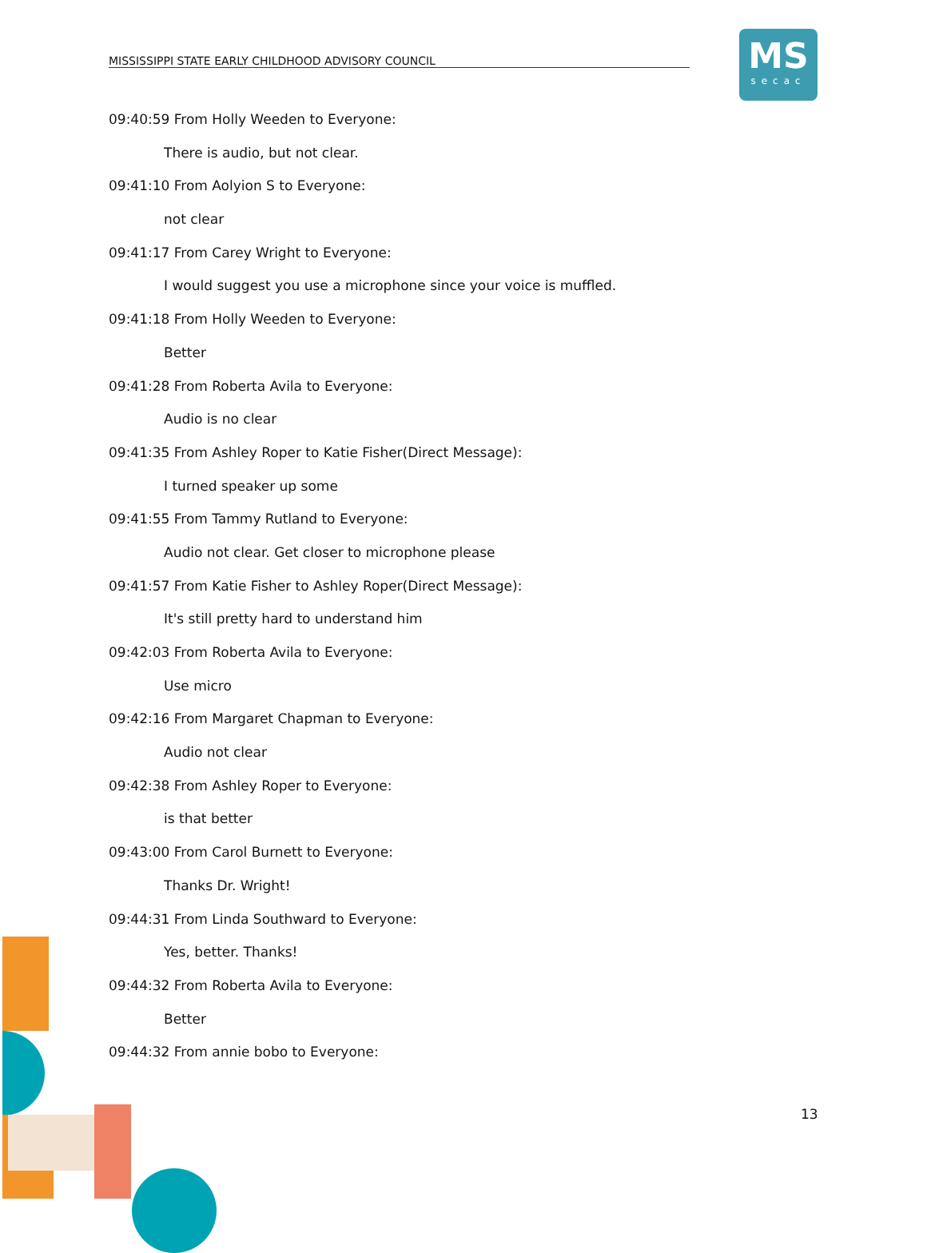MISSISSIPPI STATE EARLY CHILDHOOD ADVISORY COUNCIL
MS
secac
09:40:59 From Holly Weeden to Everyone:
There is audio, but not clear.
09:41:10 From Aolyion S to Everyone:
not clear
09:41:17 From Carey Wright to Everyone:
I would suggest you use a microphone since your voice is muffled.
09:41:18 From Holly Weeden to Everyone:
Better
09:41:28 From Roberta Avila to Everyone:
Audio is no clear
09:41:35 From Ashley Roper to Katie Fisher(Direct Message):
I turned speaker up some
09:41:55 From Tammy Rutland to Everyone:
Audio not clear. Get closer to microphone please
09:41:57 From Katie Fisher to Ashley Roper(Direct Message):
It's still pretty hard to understand him
09:42:03 From Roberta Avila to Everyone:
Use micro
09:42:16 From Margaret Chapman to Everyone:
Audio not clear
09:42:38 From Ashley Roper to Everyone:
is that better
09:43:00 From Carol Burnett to Everyone:
Thanks Dr. Wright!
09:44:31 From Linda Southward to Everyone:
Yes, better. Thanks!
09:44:32 From Roberta Avila to Everyone:
Better
09:44:32 From annie bobo to Everyone:
13